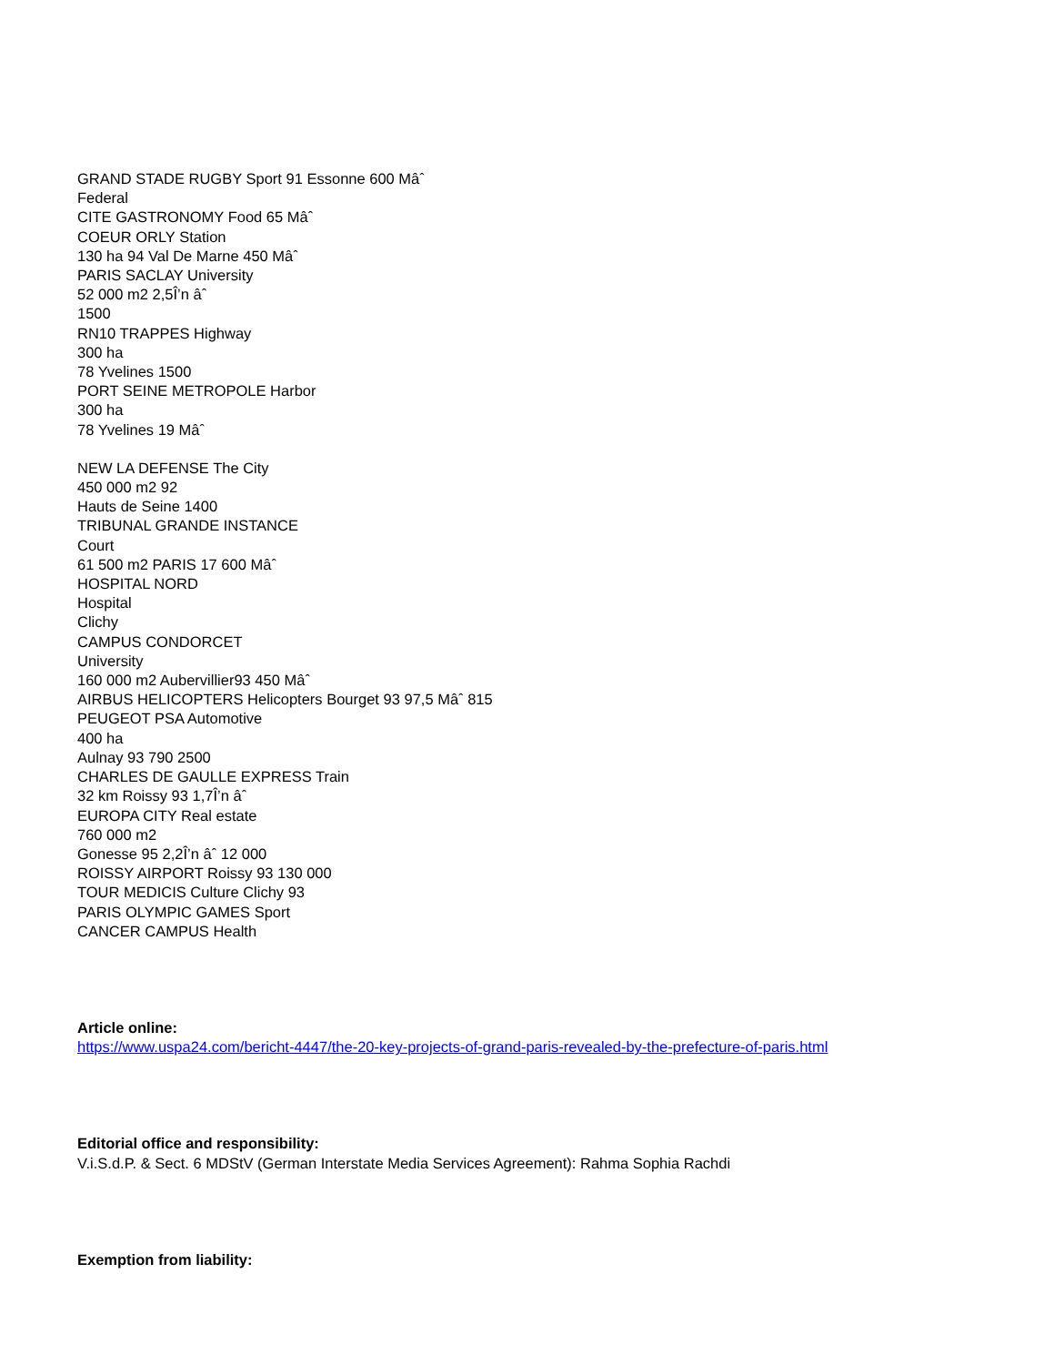GRAND STADE RUGBY Sport 91 Essonne 600 Mâˆ
Federal
CITE GASTRONOMY Food 65 Mâˆ
COEUR ORLY Station
130 ha 94 Val De Marne 450 Mâˆ
PARIS SACLAY University
52 000 m2 2,5Î’n âˆ
1500
RN10 TRAPPES Highway
300 ha
78 Yvelines 1500
PORT SEINE METROPOLE Harbor
300 ha
78 Yvelines 19 Mâˆ
NEW LA DEFENSE The City
450 000 m2 92
Hauts de Seine 1400
TRIBUNAL GRANDE INSTANCE
Court
61 500 m2 PARIS 17 600 Mâˆ
HOSPITAL NORD
Hospital
Clichy
CAMPUS CONDORCET
University
160 000 m2 Aubervillier93 450 Mâˆ
AIRBUS HELICOPTERS Helicopters Bourget 93 97,5 Mâˆ 815
PEUGEOT PSA Automotive
400 ha
Aulnay 93 790 2500
CHARLES DE GAULLE EXPRESS Train
32 km Roissy 93 1,7Î’n âˆ
EUROPA CITY Real estate
760 000 m2
Gonesse 95 2,2Î’n âˆ 12 000
ROISSY AIRPORT Roissy 93 130 000
TOUR MEDICIS Culture Clichy 93
PARIS OLYMPIC GAMES Sport
CANCER CAMPUS Health
Article online:
https://www.uspa24.com/bericht-4447/the-20-key-projects-of-grand-paris-revealed-by-the-prefecture-of-paris.html
Editorial office and responsibility:
V.i.S.d.P. & Sect. 6 MDStV (German Interstate Media Services Agreement): Rahma Sophia Rachdi
Exemption from liability: